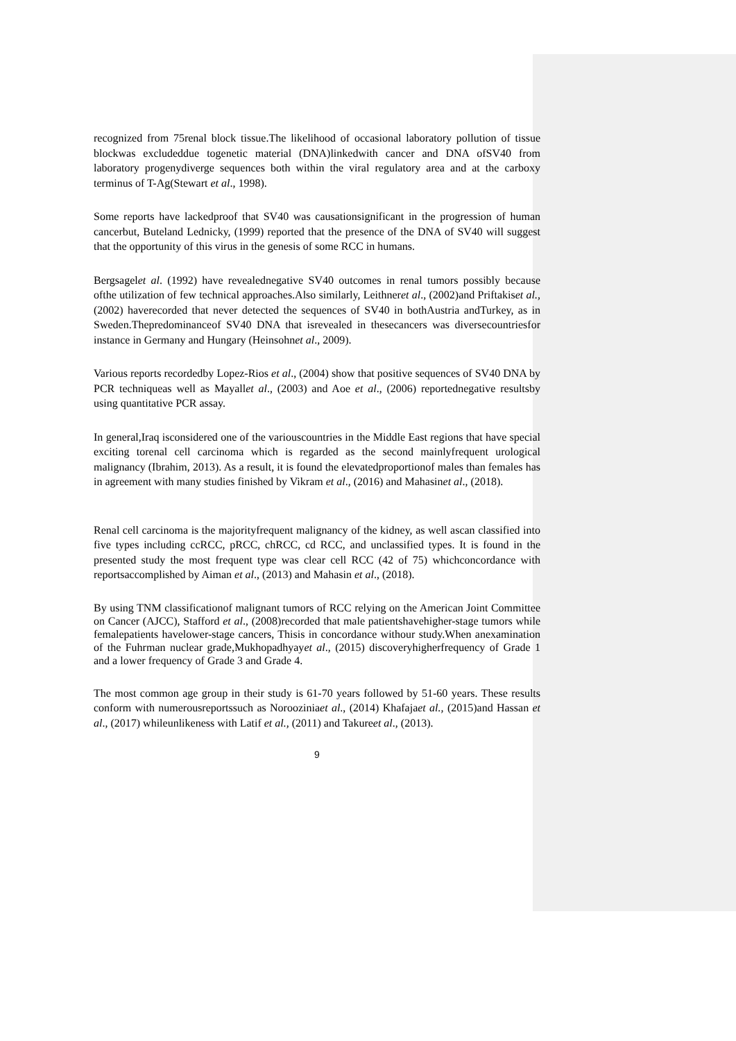recognized from 75renal block tissue.The likelihood of occasional laboratory pollution of tissue blockwas excludeddue togenetic material (DNA)linkedwith cancer and DNA ofSV40 from laboratory progenydiverge sequences both within the viral regulatory area and at the carboxy terminus of T-Ag(Stewart et al., 1998).
Some reports have lackedproof that SV40 was causationsignificant in the progression of human cancerbut, Buteland Lednicky, (1999) reported that the presence of the DNA of SV40 will suggest that the opportunity of this virus in the genesis of some RCC in humans.
Bergsagelet al. (1992) have revealednegative SV40 outcomes in renal tumors possibly because ofthe utilization of few technical approaches.Also similarly, Leithneret al., (2002)and Priftakiset al., (2002) haverecorded that never detected the sequences of SV40 in bothAustria andTurkey, as in Sweden.Thepredominanceof SV40 DNA that isrevealed in thesecancers was diversecountriesfor instance in Germany and Hungary (Heinsohnet al., 2009).
Various reports recordedby Lopez-Rios et al., (2004) show that positive sequences of SV40 DNA by PCR techniqueas well as Mayallet al., (2003) and Aoe et al., (2006) reportednegative resultsby using quantitative PCR assay.
In general,Iraq isconsidered one of the variouscountries in the Middle East regions that have special exciting torenal cell carcinoma which is regarded as the second mainlyfrequent urological malignancy (Ibrahim, 2013). As a result, it is found the elevatedproportionof males than females has in agreement with many studies finished by Vikram et al., (2016) and Mahasinet al., (2018).
Renal cell carcinoma is the majorityfrequent malignancy of the kidney, as well ascan classified into five types including ccRCC, pRCC, chRCC, cd RCC, and unclassified types. It is found in the presented study the most frequent type was clear cell RCC (42 of 75) whichconcordance with reportsaccomplished by Aiman et al., (2013) and Mahasin et al., (2018).
By using TNM classificationof malignant tumors of RCC relying on the American Joint Committee on Cancer (AJCC), Stafford et al., (2008)recorded that male patientshavehigher-stage tumors while femalepatients havelower-stage cancers, Thisis in concordance withour study.When anexamination of the Fuhrman nuclear grade,Mukhopadhyayet al., (2015) discoveryhigherfrequency of Grade 1 and a lower frequency of Grade 3 and Grade 4.
The most common age group in their study is 61-70 years followed by 51-60 years. These results conform with numerousreportssuch as Norooziniaet al., (2014) Khafajaet al., (2015)and Hassan et al., (2017) whileunlikeness with Latif et al., (2011) and Takureet al., (2013).
9